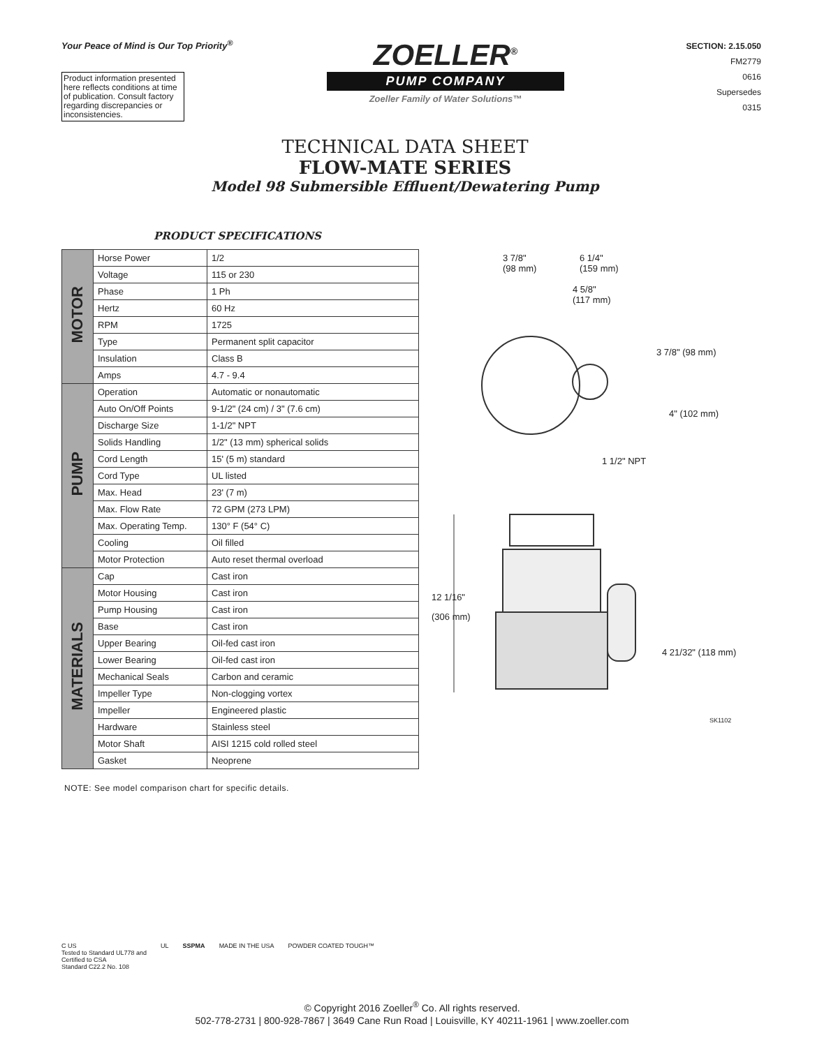Your Peace of Mind is Our Top Priority<sup>®</sup>
Product information presented here reflects conditions at time of publication. Consult factory regarding discrepancies or inconsistencies.
ZOELLER<sup>®</sup>
PUMP COMPANY
Zoeller Family of Water Solutions™
SECTION: 2.15.050
FM2779
0616
Supersedes
0315
TECHNICAL DATA SHEET
FLOW-MATE SERIES
Model 98 Submersible Effluent/Dewatering Pump
PRODUCT SPECIFICATIONS
| MOTOR | Horse Power | 1/2 |
| | Voltage | 115 or 230 |
| | Phase | 1 Ph |
| | Hertz | 60 Hz |
| | RPM | 1725 |
| | Type | Permanent split capacitor |
| | Insulation | Class B |
| | Amps | 4.7 - 9.4 |
| PUMP | Operation | Automatic or nonautomatic |
| | Auto On/Off Points | 9-1/2" (24 cm) / 3" (7.6 cm) |
| | Discharge Size | 1-1/2" NPT |
| | Solids Handling | 1/2" (13 mm) spherical solids |
| | Cord Length | 15' (5 m) standard |
| | Cord Type | UL listed |
| | Max. Head | 23' (7 m) |
| | Max. Flow Rate | 72 GPM (273 LPM) |
| | Max. Operating Temp. | 130° F (54° C) |
| | Cooling | Oil filled |
| | Motor Protection | Auto reset thermal overload |
| MATERIALS | Cap | Cast iron |
| | Motor Housing | Cast iron |
| | Pump Housing | Cast iron |
| | Base | Cast iron |
| | Upper Bearing | Oil-fed cast iron |
| | Lower Bearing | Oil-fed cast iron |
| | Mechanical Seals | Carbon and ceramic |
| | Impeller Type | Non-clogging vortex |
| | Impeller | Engineered plastic |
| | Hardware | Stainless steel |
| | Motor Shaft | AISI 1215 cold rolled steel |
| | Gasket | Neoprene |
3 7/8"
(98 mm)
6 1/4"
(159 mm)
4 5/8"
(117 mm)
3 7/8" (98 mm)
4" (102 mm)
1 1/2" NPT
12 1/16"
(306 mm)
4 21/32" (118 mm)
SK1102
NOTE: See model comparison chart for specific details.
C US
Tested to Standard UL778 and
Certified to CSA
Standard C22.2 No. 108
UL SSPMA MADE IN THE USA POWDER COATED TOUGH™
© Copyright 2016 Zoeller<sup>®</sup> Co. All rights reserved.
502-778-2731 | 800-928-7867 | 3649 Cane Run Road | Louisville, KY 40211-1961 | www.zoeller.com